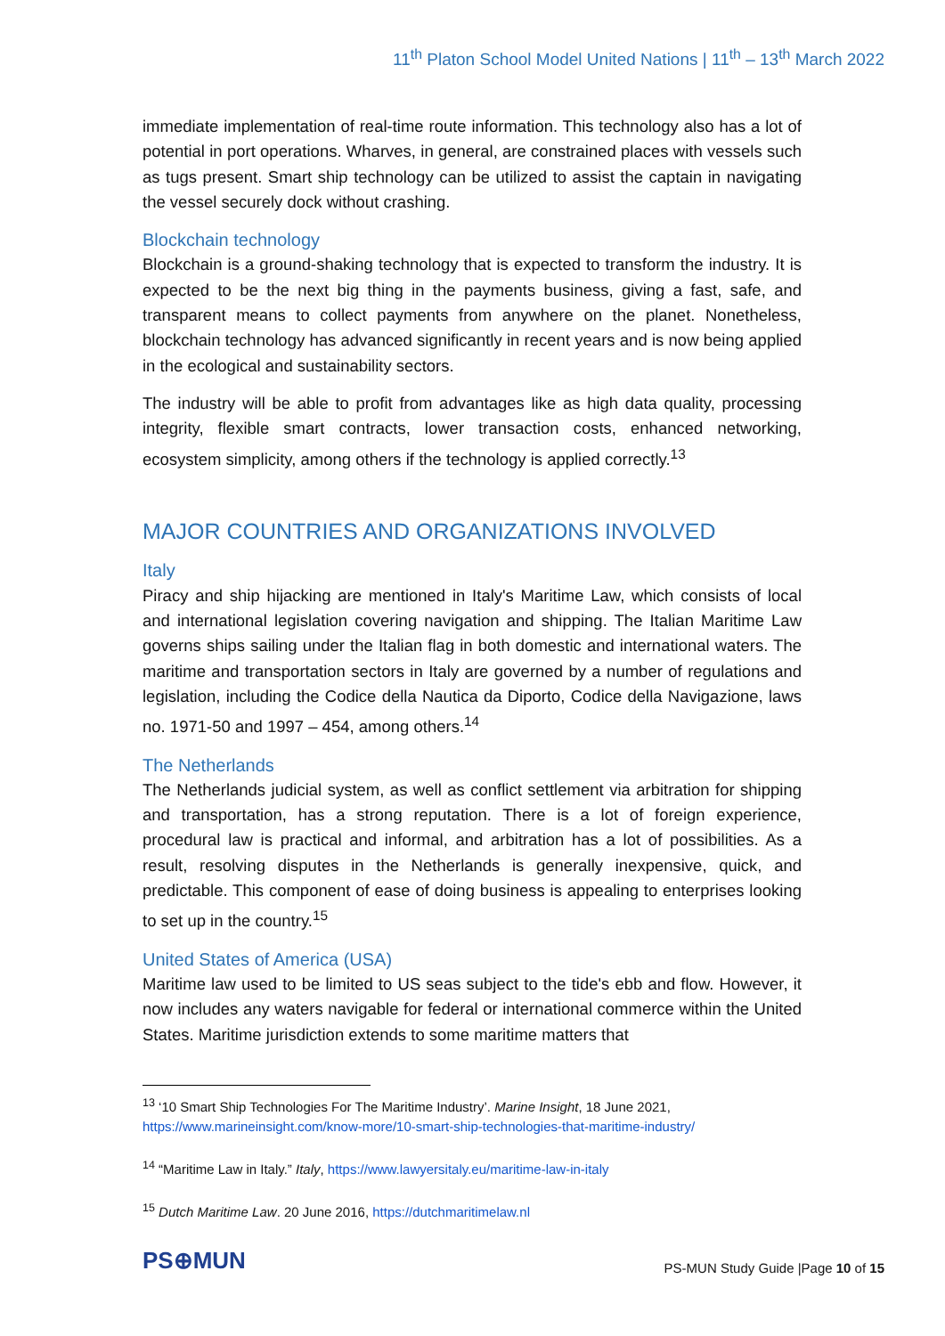11<sup>th</sup> Platon School Model United Nations | 11<sup>th</sup> – 13<sup>th</sup> March 2022
immediate implementation of real-time route information. This technology also has a lot of potential in port operations. Wharves, in general, are constrained places with vessels such as tugs present. Smart ship technology can be utilized to assist the captain in navigating the vessel securely dock without crashing.
Blockchain technology
Blockchain is a ground-shaking technology that is expected to transform the industry. It is expected to be the next big thing in the payments business, giving a fast, safe, and transparent means to collect payments from anywhere on the planet. Nonetheless, blockchain technology has advanced significantly in recent years and is now being applied in the ecological and sustainability sectors.
The industry will be able to profit from advantages like as high data quality, processing integrity, flexible smart contracts, lower transaction costs, enhanced networking, ecosystem simplicity, among others if the technology is applied correctly.<sup>13</sup>
MAJOR COUNTRIES AND ORGANIZATIONS INVOLVED
Italy
Piracy and ship hijacking are mentioned in Italy's Maritime Law, which consists of local and international legislation covering navigation and shipping. The Italian Maritime Law governs ships sailing under the Italian flag in both domestic and international waters. The maritime and transportation sectors in Italy are governed by a number of regulations and legislation, including the Codice della Nautica da Diporto, Codice della Navigazione, laws no. 1971-50 and 1997 – 454, among others.<sup>14</sup>
The Netherlands
The Netherlands judicial system, as well as conflict settlement via arbitration for shipping and transportation, has a strong reputation. There is a lot of foreign experience, procedural law is practical and informal, and arbitration has a lot of possibilities. As a result, resolving disputes in the Netherlands is generally inexpensive, quick, and predictable. This component of ease of doing business is appealing to enterprises looking to set up in the country.<sup>15</sup>
United States of America (USA)
Maritime law used to be limited to US seas subject to the tide's ebb and flow. However, it now includes any waters navigable for federal or international commerce within the United States. Maritime jurisdiction extends to some maritime matters that
<sup>13</sup> ‘10 Smart Ship Technologies For The Maritime Industry’. Marine Insight, 18 June 2021, https://www.marineinsight.com/know-more/10-smart-ship-technologies-that-maritime-industry/
<sup>14</sup> “Maritime Law in Italy.” Italy, https://www.lawyersitaly.eu/maritime-law-in-italy
<sup>15</sup> Dutch Maritime Law. 20 June 2016, https://dutchmaritimelaw.nl
PS⊕MUN
PS-MUN Study Guide |Page 10 of 15